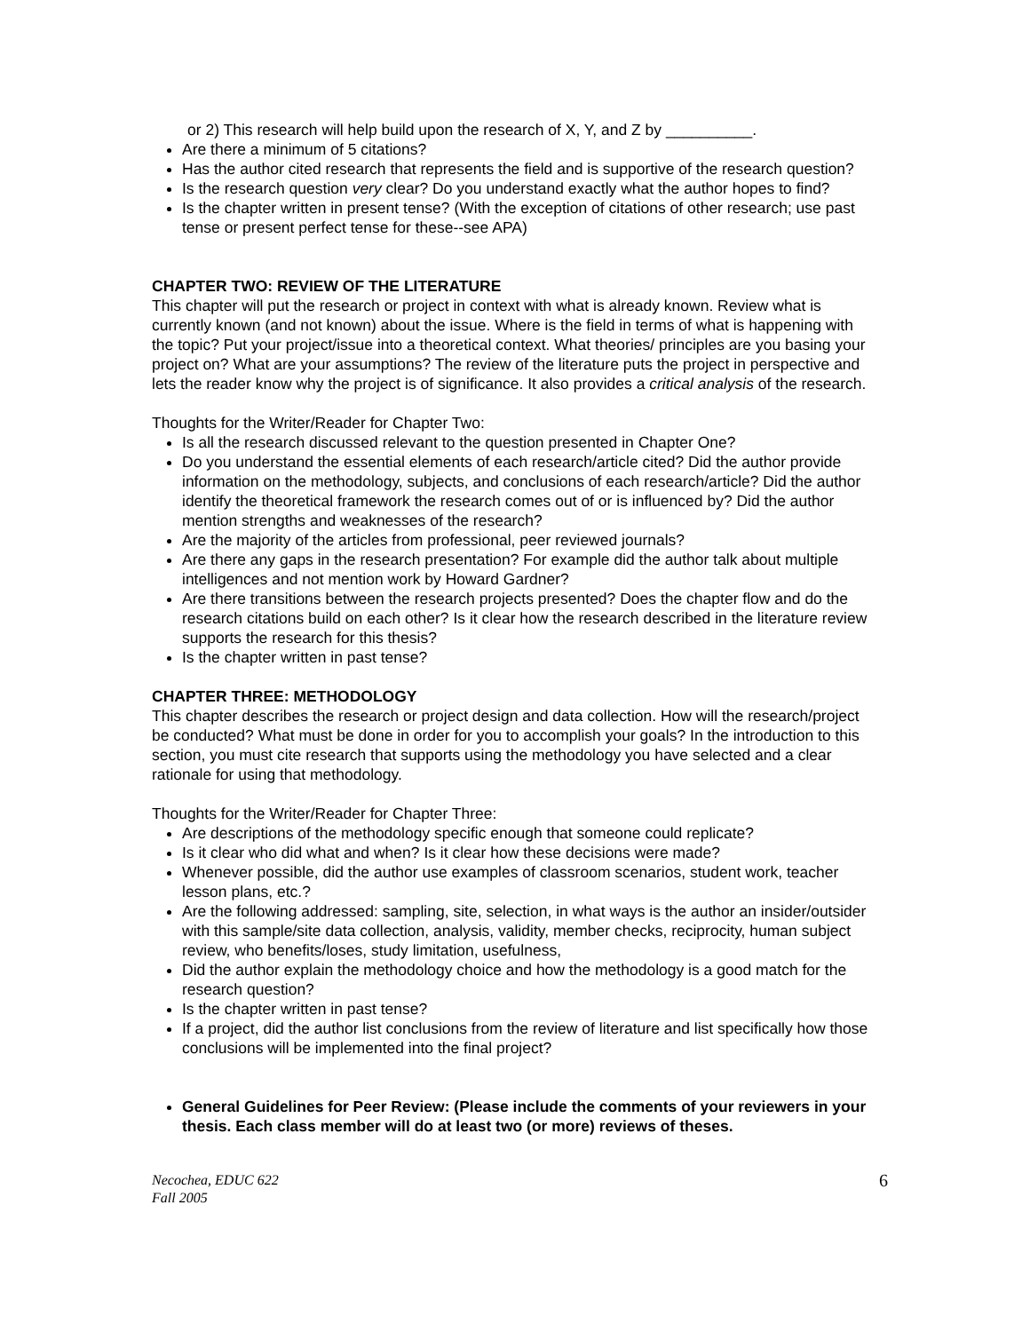or 2) This research will help build upon the research of X, Y, and Z by __________.
Are there a minimum of 5 citations?
Has the author cited research that represents the field and is supportive of the research question?
Is the research question very clear? Do you understand exactly what the author hopes to find?
Is the chapter written in present tense? (With the exception of citations of other research; use past tense or present perfect tense for these--see APA)
CHAPTER TWO: REVIEW OF THE LITERATURE
This chapter will put the research or project in context with what is already known. Review what is currently known (and not known) about the issue. Where is the field in terms of what is happening with the topic? Put your project/issue into a theoretical context. What theories/ principles are you basing your project on? What are your assumptions? The review of the literature puts the project in perspective and lets the reader know why the project is of significance. It also provides a critical analysis of the research.
Thoughts for the Writer/Reader for Chapter Two:
Is all the research discussed relevant to the question presented in Chapter One?
Do you understand the essential elements of each research/article cited? Did the author provide information on the methodology, subjects, and conclusions of each research/article? Did the author identify the theoretical framework the research comes out of or is influenced by? Did the author mention strengths and weaknesses of the research?
Are the majority of the articles from professional, peer reviewed journals?
Are there any gaps in the research presentation? For example did the author talk about multiple intelligences and not mention work by Howard Gardner?
Are there transitions between the research projects presented? Does the chapter flow and do the research citations build on each other? Is it clear how the research described in the literature review supports the research for this thesis?
Is the chapter written in past tense?
CHAPTER THREE: METHODOLOGY
This chapter describes the research or project design and data collection. How will the research/project be conducted? What must be done in order for you to accomplish your goals? In the introduction to this section, you must cite research that supports using the methodology you have selected and a clear rationale for using that methodology.
Thoughts for the Writer/Reader for Chapter Three:
Are descriptions of the methodology specific enough that someone could replicate?
Is it clear who did what and when? Is it clear how these decisions were made?
Whenever possible, did the author use examples of classroom scenarios, student work, teacher lesson plans, etc.?
Are the following addressed: sampling, site, selection, in what ways is the author an insider/outsider with this sample/site data collection, analysis, validity, member checks, reciprocity, human subject review, who benefits/loses, study limitation, usefulness,
Did the author explain the methodology choice and how the methodology is a good match for the research question?
Is the chapter written in past tense?
If a project, did the author list conclusions from the review of literature and list specifically how those conclusions will be implemented into the final project?
General Guidelines for Peer Review: (Please include the comments of your reviewers in your thesis. Each class member will do at least two (or more) reviews of theses.
Necochea, EDUC 622
Fall 2005
6